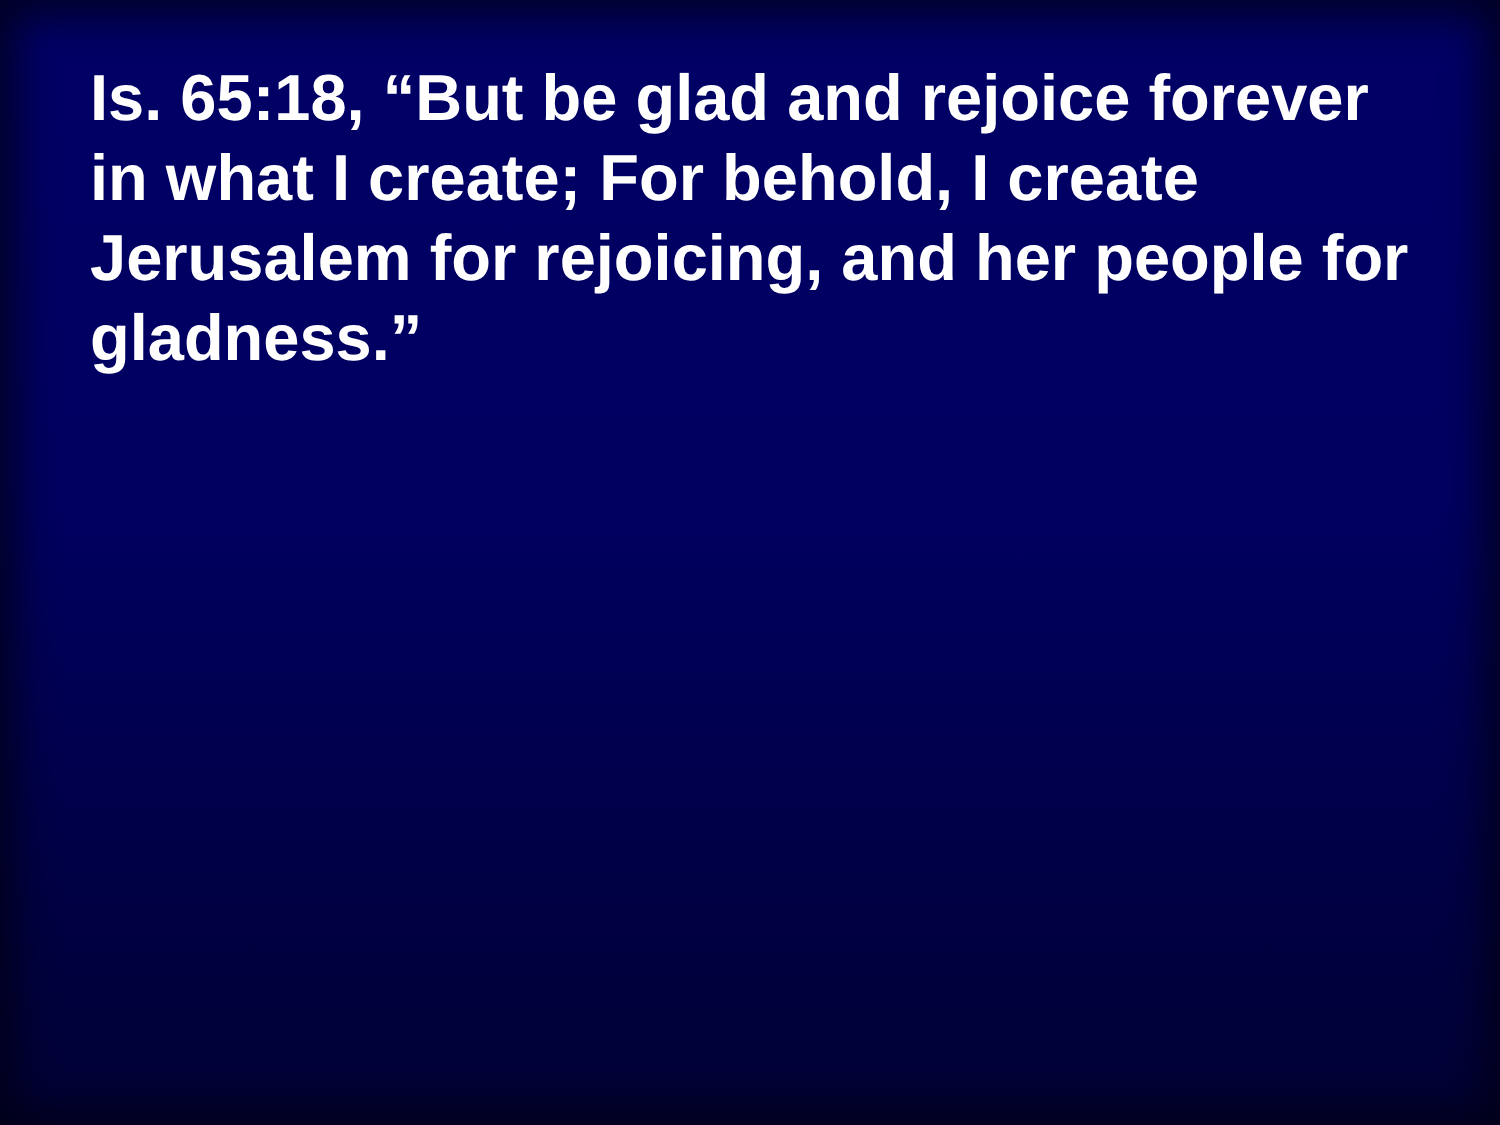Is. 65:18, “But be glad and rejoice forever in what I create; For behold, I create Jerusalem for rejoicing, and her people for gladness.”